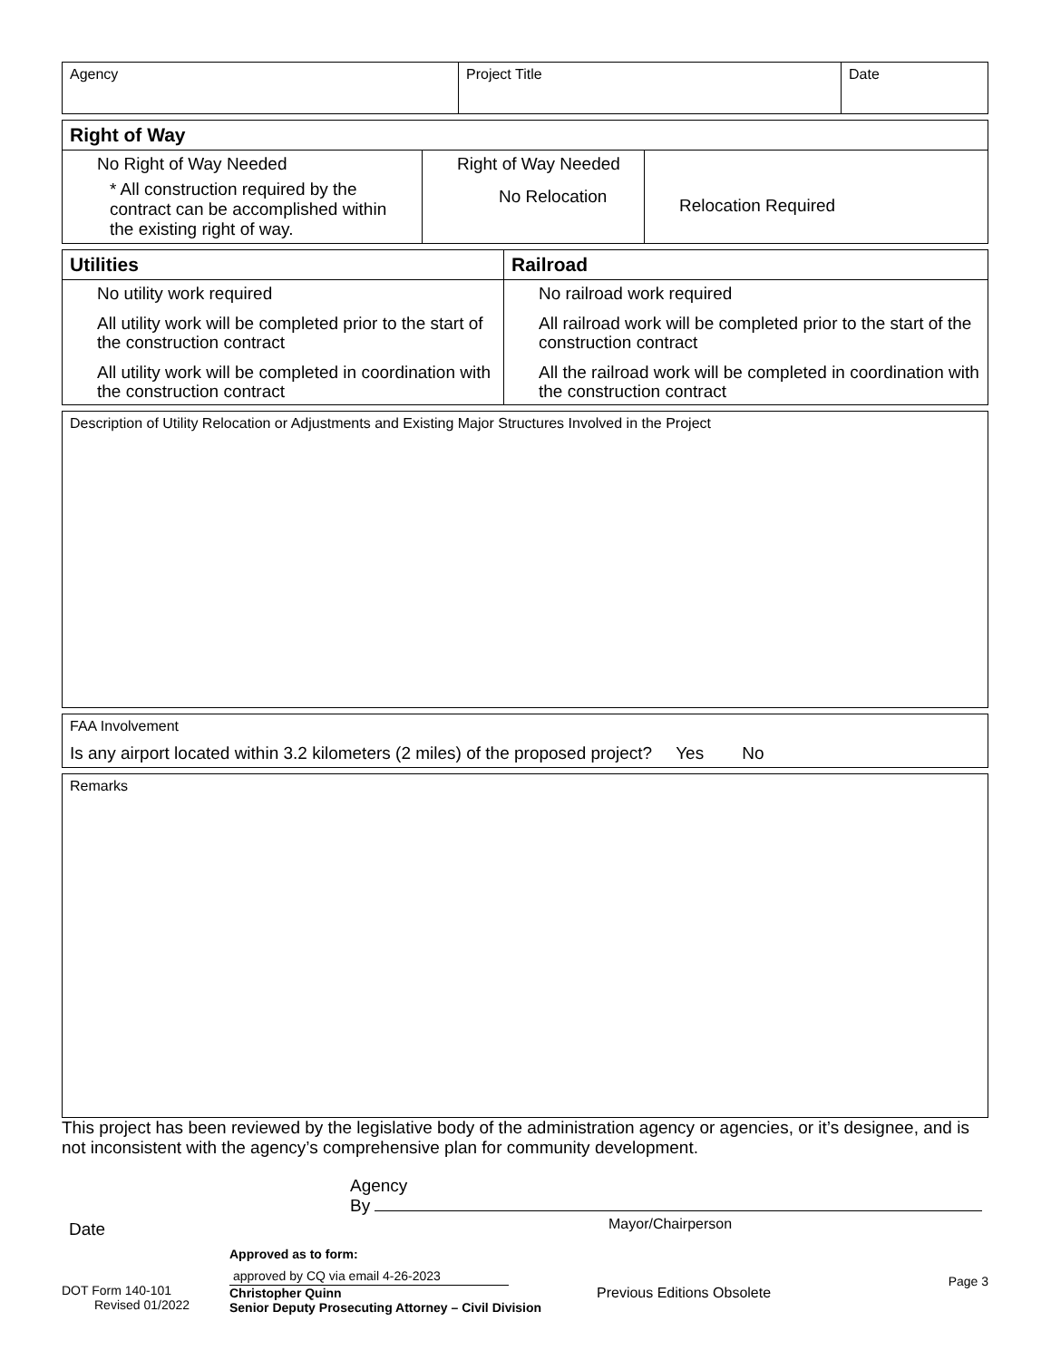| Agency | Project Title | Date |
| Right of Way | | |
| No Right of Way Needed * All construction required by the contract can be accomplished within the existing right of way. | Right of Way Needed No Relocation | Relocation Required |
| Utilities | Railroad |
| No utility work required All utility work will be completed prior to the start of the construction contract All utility work will be completed in coordination with the construction contract | No railroad work required All railroad work will be completed prior to the start of the construction contract All the railroad work will be completed in coordination with the construction contract |
Description of Utility Relocation or Adjustments and Existing Major Structures Involved in the Project
FAA Involvement
Is any airport located within 3.2 kilometers (2 miles) of the proposed project? Yes No
Remarks
This project has been reviewed by the legislative body of the administration agency or agencies, or it’s designee, and is not inconsistent with the agency’s comprehensive plan for community development.
Date
Agency
By
Mayor/Chairperson
DOT Form 140-101
Revised 01/2022
Approved as to form:
approved by CQ via email 4-26-2023
Christopher Quinn
Senior Deputy Prosecuting Attorney – Civil Division
Previous Editions Obsolete
Page 3